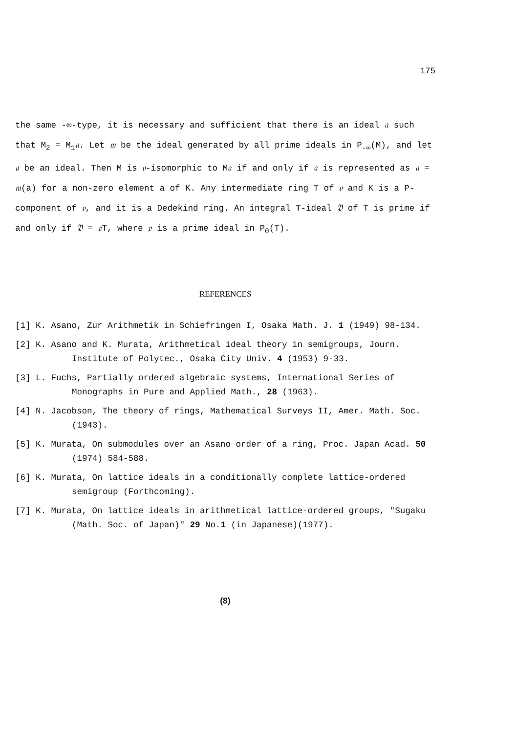175
the same -∞-type, it is necessary and sufficient that there is an ideal 𝔞 such that M<sub>2</sub> = M<sub>1</sub>𝔞. Let 𝔪 be the ideal generated by all prime ideals in P<sub>-∞</sub>(M), and let 𝔞 be an ideal. Then M is 𝔬-isomorphic to M𝔞 if and only if 𝔞 is represented as 𝔞 = 𝔪(a) for a non-zero element a of K. Any intermediate ring T of 𝔬 and K is a P-component of 𝔬, and it is a Dedekind ring. An integral T-ideal 𝔓 of T is prime if and only if 𝔓 = 𝔭 T, where 𝔭 is a prime ideal in P<sub>0</sub>(T).
REFERENCES
[1] K. Asano, Zur Arithmetik in Schiefringen I, Osaka Math. J. 1 (1949) 98-134.
[2] K. Asano and K. Murata, Arithmetical ideal theory in semigroups, Journ. Institute of Polytec., Osaka City Univ. 4 (1953) 9-33.
[3] L. Fuchs, Partially ordered algebraic systems, International Series of Monographs in Pure and Applied Math., 28 (1963).
[4] N. Jacobson, The theory of rings, Mathematical Surveys II, Amer. Math. Soc. (1943).
[5] K. Murata, On submodules over an Asano order of a ring, Proc. Japan Acad. 50 (1974) 584-588.
[6] K. Murata, On lattice ideals in a conditionally complete lattice-ordered semigroup (Forthcoming).
[7] K. Murata, On lattice ideals in arithmetical lattice-ordered groups, "Sugaku (Math. Soc. of Japan)" 29 No.1 (in Japanese)(1977).
(8)